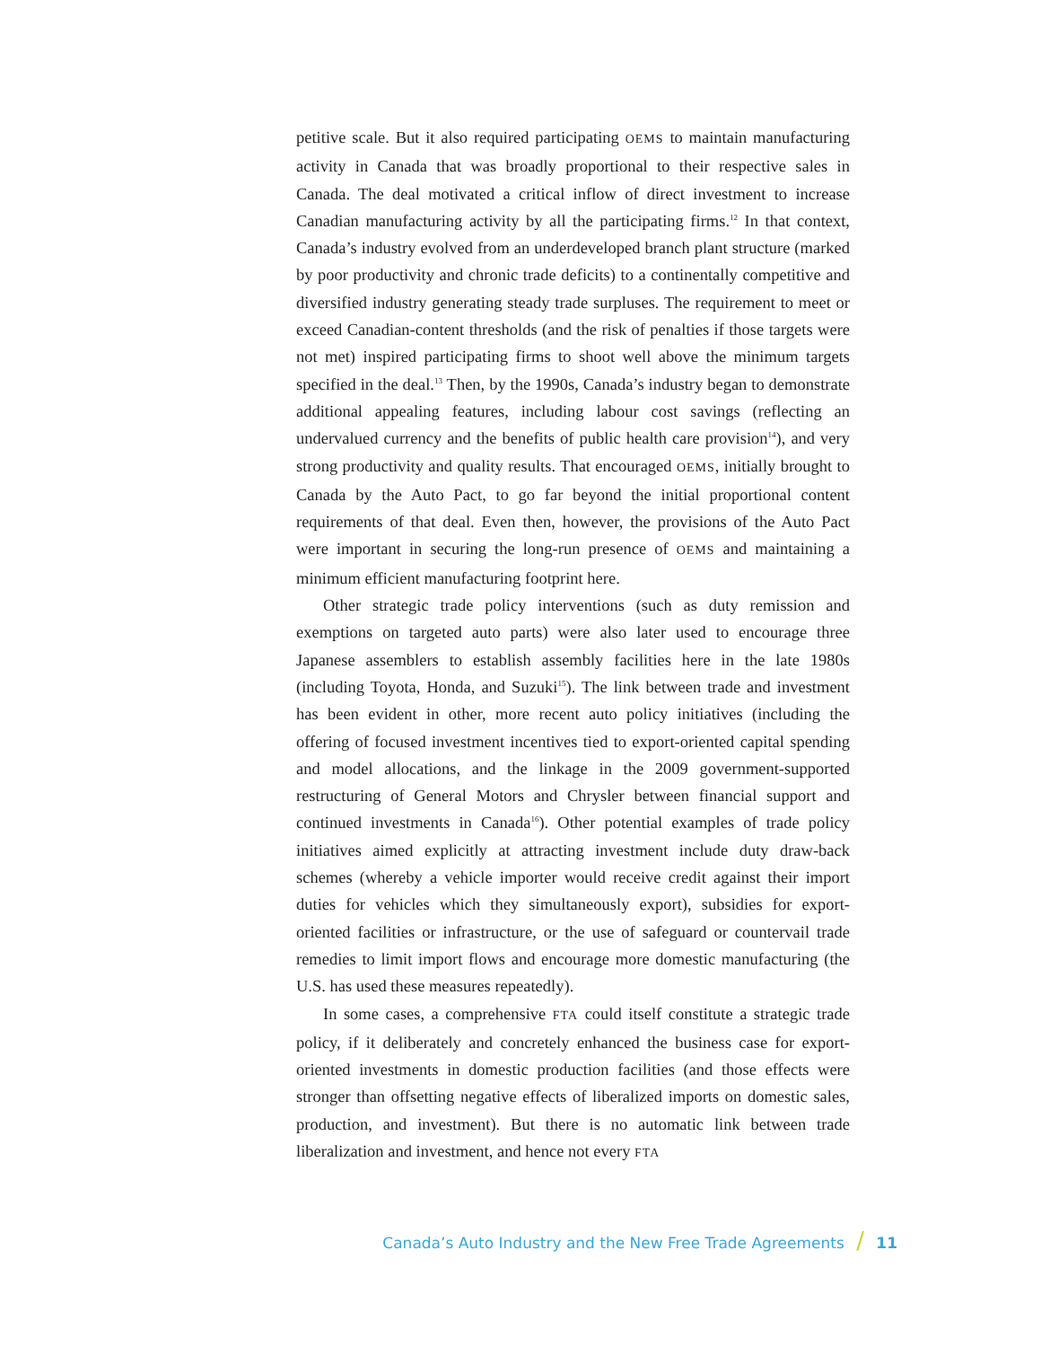petitive scale. But it also required participating OEMS to maintain manufacturing activity in Canada that was broadly proportional to their respective sales in Canada. The deal motivated a critical inflow of direct investment to increase Canadian manufacturing activity by all the participating firms.<sup>12</sup> In that context, Canada’s industry evolved from an underdeveloped branch plant structure (marked by poor productivity and chronic trade deficits) to a continentally competitive and diversified industry generating steady trade surpluses. The requirement to meet or exceed Canadian-content thresholds (and the risk of penalties if those targets were not met) inspired participating firms to shoot well above the minimum targets specified in the deal.<sup>13</sup> Then, by the 1990s, Canada’s industry began to demonstrate additional appealing features, including labour cost savings (reflecting an undervalued currency and the benefits of public health care provision<sup>14</sup>), and very strong productivity and quality results. That encouraged OEMS, initially brought to Canada by the Auto Pact, to go far beyond the initial proportional content requirements of that deal. Even then, however, the provisions of the Auto Pact were important in securing the long-run presence of OEMS and maintaining a minimum efficient manufacturing footprint here.
Other strategic trade policy interventions (such as duty remission and exemptions on targeted auto parts) were also later used to encourage three Japanese assemblers to establish assembly facilities here in the late 1980s (including Toyota, Honda, and Suzuki<sup>15</sup>). The link between trade and investment has been evident in other, more recent auto policy initiatives (including the offering of focused investment incentives tied to export-oriented capital spending and model allocations, and the linkage in the 2009 government-supported restructuring of General Motors and Chrysler between financial support and continued investments in Canada<sup>16</sup>). Other potential examples of trade policy initiatives aimed explicitly at attracting investment include duty draw-back schemes (whereby a vehicle importer would receive credit against their import duties for vehicles which they simultaneously export), subsidies for export-oriented facilities or infrastructure, or the use of safeguard or countervail trade remedies to limit import flows and encourage more domestic manufacturing (the U.S. has used these measures repeatedly).
In some cases, a comprehensive FTA could itself constitute a strategic trade policy, if it deliberately and concretely enhanced the business case for export-oriented investments in domestic production facilities (and those effects were stronger than offsetting negative effects of liberalized imports on domestic sales, production, and investment). But there is no automatic link between trade liberalization and investment, and hence not every FTA
Canada’s Auto Industry and the New Free Trade Agreements / 11